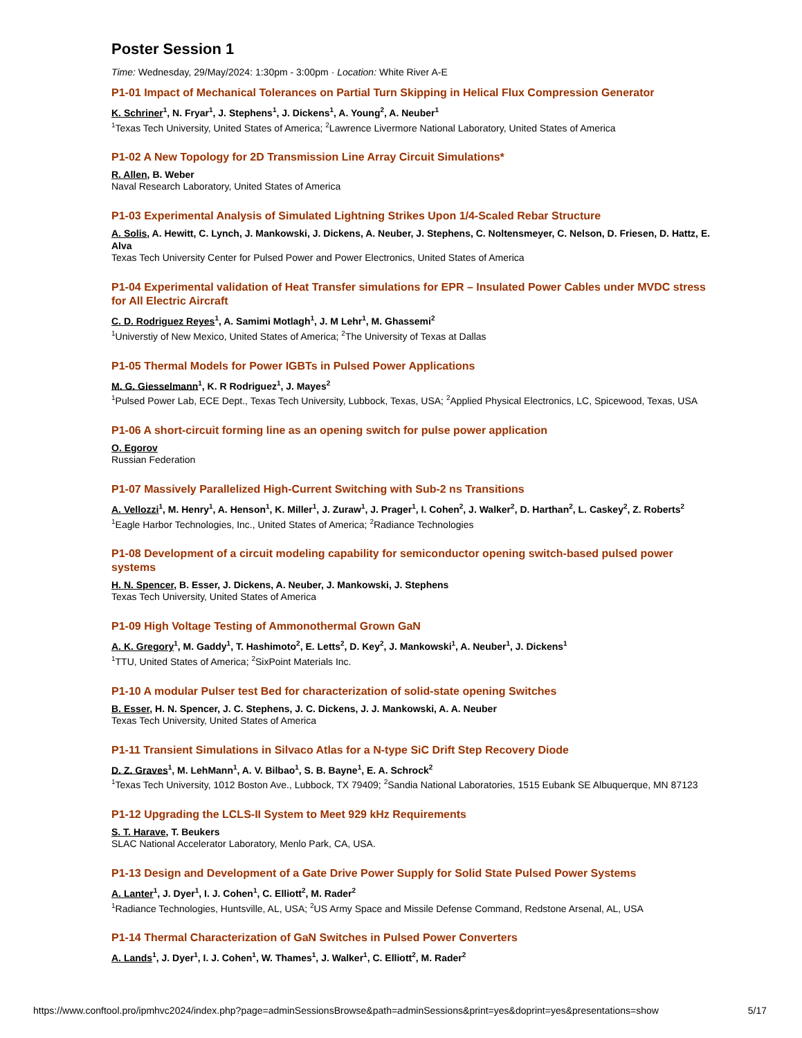Poster Session 1
Time: Wednesday, 29/May/2024: 1:30pm - 3:00pm · Location: White River A-E
P1-01 Impact of Mechanical Tolerances on Partial Turn Skipping in Helical Flux Compression Generator
K. Schriner<sup>1</sup>, N. Fryar<sup>1</sup>, J. Stephens<sup>1</sup>, J. Dickens<sup>1</sup>, A. Young<sup>2</sup>, A. Neuber<sup>1</sup>
<sup>1</sup> Texas Tech University, United States of America; <sup>2</sup>Lawrence Livermore National Laboratory, United States of America
P1-02 A New Topology for 2D Transmission Line Array Circuit Simulations*
R. Allen, B. Weber
Naval Research Laboratory, United States of America
P1-03 Experimental Analysis of Simulated Lightning Strikes Upon 1/4-Scaled Rebar Structure
A. Solis, A. Hewitt, C. Lynch, J. Mankowski, J. Dickens, A. Neuber, J. Stephens, C. Noltensmeyer, C. Nelson, D. Friesen, D. Hattz, E. Alva
Texas Tech University Center for Pulsed Power and Power Electronics, United States of America
P1-04 Experimental validation of Heat Transfer simulations for EPR – Insulated Power Cables under MVDC stress for All Electric Aircraft
C. D. Rodriguez Reyes<sup>1</sup>, A. Samimi Motlagh<sup>1</sup>, J. M Lehr<sup>1</sup>, M. Ghassemi<sup>2</sup>
<sup>1</sup> Universtiy of New Mexico, United States of America; <sup>2</sup>The University of Texas at Dallas
P1-05 Thermal Models for Power IGBTs in Pulsed Power Applications
M. G. Giesselmann<sup>1</sup>, K. R Rodriguez<sup>1</sup>, J. Mayes<sup>2</sup>
<sup>1</sup> Pulsed Power Lab, ECE Dept., Texas Tech University, Lubbock, Texas, USA; <sup>2</sup>Applied Physical Electronics, LC, Spicewood, Texas, USA
P1-06 A short-circuit forming line as an opening switch for pulse power application
O. Egorov
Russian Federation
P1-07 Massively Parallelized High-Current Switching with Sub-2 ns Transitions
A. Vellozzi<sup>1</sup>, M. Henry<sup>1</sup>, A. Henson<sup>1</sup>, K. Miller<sup>1</sup>, J. Zuraw<sup>1</sup>, J. Prager<sup>1</sup>, I. Cohen<sup>2</sup>, J. Walker<sup>2</sup>, D. Harthan<sup>2</sup>, L. Caskey<sup>2</sup>, Z. Roberts<sup>2</sup>
<sup>1</sup> Eagle Harbor Technologies, Inc., United States of America; <sup>2</sup>Radiance Technologies
P1-08 Development of a circuit modeling capability for semiconductor opening switch-based pulsed power systems
H. N. Spencer, B. Esser, J. Dickens, A. Neuber, J. Mankowski, J. Stephens
Texas Tech University, United States of America
P1-09 High Voltage Testing of Ammonothermal Grown GaN
A. K. Gregory<sup>1</sup>, M. Gaddy<sup>1</sup>, T. Hashimoto<sup>2</sup>, E. Letts<sup>2</sup>, D. Key<sup>2</sup>, J. Mankowski<sup>1</sup>, A. Neuber<sup>1</sup>, J. Dickens<sup>1</sup>
<sup>1</sup> TTU, United States of America; <sup>2</sup>SixPoint Materials Inc.
P1-10 A modular Pulser test Bed for characterization of solid-state opening Switches
B. Esser, H. N. Spencer, J. C. Stephens, J. C. Dickens, J. J. Mankowski, A. A. Neuber
Texas Tech University, United States of America
P1-11 Transient Simulations in Silvaco Atlas for a N-type SiC Drift Step Recovery Diode
D. Z. Graves<sup>1</sup>, M. LehMann<sup>1</sup>, A. V. Bilbao<sup>1</sup>, S. B. Bayne<sup>1</sup>, E. A. Schrock<sup>2</sup>
<sup>1</sup> Texas Tech University, 1012 Boston Ave., Lubbock, TX 79409; <sup>2</sup>Sandia National Laboratories, 1515 Eubank SE Albuquerque, MN 87123
P1-12 Upgrading the LCLS-II System to Meet 929 kHz Requirements
S. T. Harave, T. Beukers
SLAC National Accelerator Laboratory, Menlo Park, CA, USA.
P1-13 Design and Development of a Gate Drive Power Supply for Solid State Pulsed Power Systems
A. Lanter<sup>1</sup>, J. Dyer<sup>1</sup>, I. J. Cohen<sup>1</sup>, C. Elliott<sup>2</sup>, M. Rader<sup>2</sup>
<sup>1</sup> Radiance Technologies, Huntsville, AL, USA; <sup>2</sup>US Army Space and Missile Defense Command, Redstone Arsenal, AL, USA
P1-14 Thermal Characterization of GaN Switches in Pulsed Power Converters
A. Lands<sup>1</sup>, J. Dyer<sup>1</sup>, I. J. Cohen<sup>1</sup>, W. Thames<sup>1</sup>, J. Walker<sup>1</sup>, C. Elliott<sup>2</sup>, M. Rader<sup>2</sup>
https://www.conftool.pro/ipmhvc2024/index.php?page=adminSessionsBrowse&path=adminSessions&print=yes&doprint=yes&presentations=show 5/17